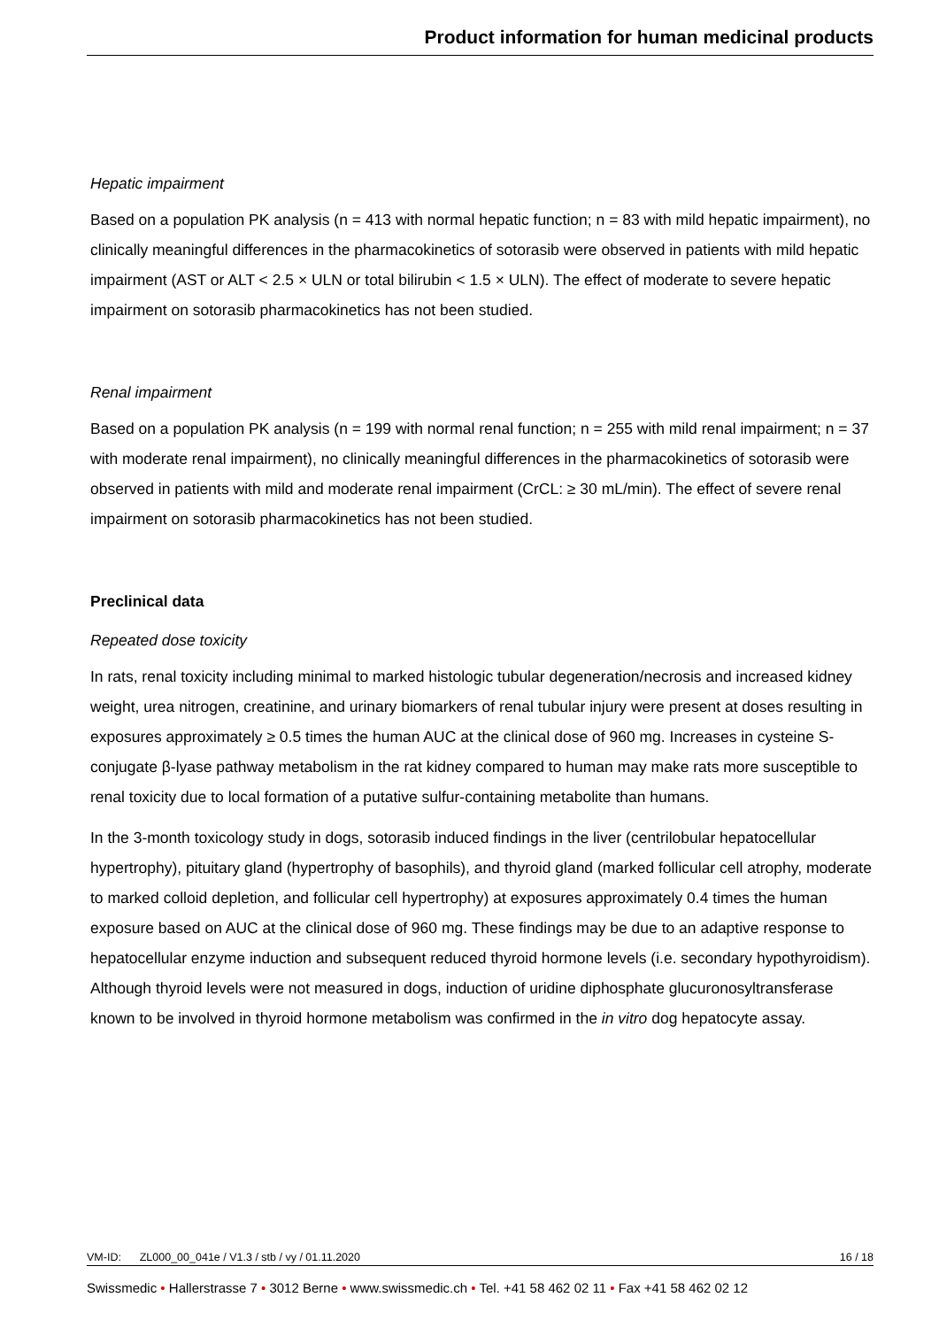Product information for human medicinal products
Hepatic impairment
Based on a population PK analysis (n = 413 with normal hepatic function; n = 83 with mild hepatic impairment), no clinically meaningful differences in the pharmacokinetics of sotorasib were observed in patients with mild hepatic impairment (AST or ALT < 2.5 × ULN or total bilirubin < 1.5 × ULN). The effect of moderate to severe hepatic impairment on sotorasib pharmacokinetics has not been studied.
Renal impairment
Based on a population PK analysis (n = 199 with normal renal function; n = 255 with mild renal impairment; n = 37 with moderate renal impairment), no clinically meaningful differences in the pharmacokinetics of sotorasib were observed in patients with mild and moderate renal impairment (CrCL: ≥ 30 mL/min). The effect of severe renal impairment on sotorasib pharmacokinetics has not been studied.
Preclinical data
Repeated dose toxicity
In rats, renal toxicity including minimal to marked histologic tubular degeneration/necrosis and increased kidney weight, urea nitrogen, creatinine, and urinary biomarkers of renal tubular injury were present at doses resulting in exposures approximately ≥ 0.5 times the human AUC at the clinical dose of 960 mg. Increases in cysteine S-conjugate β-lyase pathway metabolism in the rat kidney compared to human may make rats more susceptible to renal toxicity due to local formation of a putative sulfur-containing metabolite than humans.
In the 3-month toxicology study in dogs, sotorasib induced findings in the liver (centrilobular hepatocellular hypertrophy), pituitary gland (hypertrophy of basophils), and thyroid gland (marked follicular cell atrophy, moderate to marked colloid depletion, and follicular cell hypertrophy) at exposures approximately 0.4 times the human exposure based on AUC at the clinical dose of 960 mg. These findings may be due to an adaptive response to hepatocellular enzyme induction and subsequent reduced thyroid hormone levels (i.e. secondary hypothyroidism). Although thyroid levels were not measured in dogs, induction of uridine diphosphate glucuronosyltransferase known to be involved in thyroid hormone metabolism was confirmed in the in vitro dog hepatocyte assay.
VM-ID: ZL000_00_041e / V1.3 / stb / vy / 01.11.2020 16 / 18
Swissmedic • Hallerstrasse 7 • 3012 Berne • www.swissmedic.ch • Tel. +41 58 462 02 11 • Fax +41 58 462 02 12